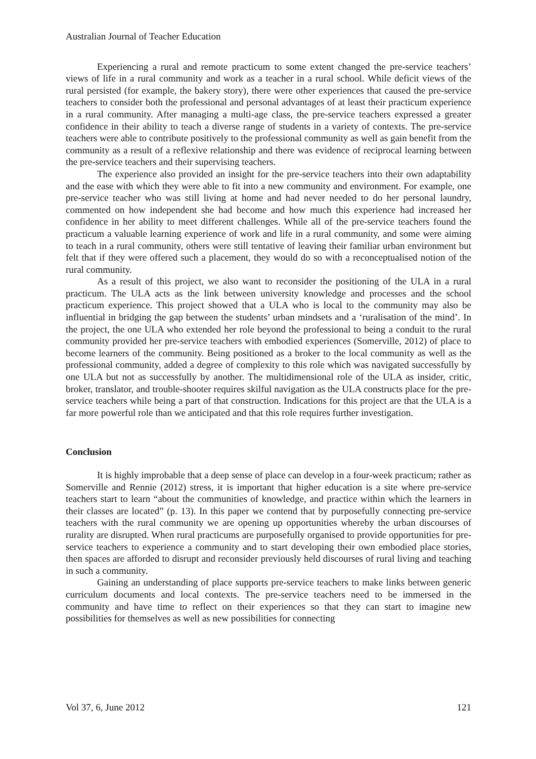Australian Journal of Teacher Education
Experiencing a rural and remote practicum to some extent changed the pre-service teachers’ views of life in a rural community and work as a teacher in a rural school. While deficit views of the rural persisted (for example, the bakery story), there were other experiences that caused the pre-service teachers to consider both the professional and personal advantages of at least their practicum experience in a rural community. After managing a multi-age class, the pre-service teachers expressed a greater confidence in their ability to teach a diverse range of students in a variety of contexts. The pre-service teachers were able to contribute positively to the professional community as well as gain benefit from the community as a result of a reflexive relationship and there was evidence of reciprocal learning between the pre-service teachers and their supervising teachers.
The experience also provided an insight for the pre-service teachers into their own adaptability and the ease with which they were able to fit into a new community and environment. For example, one pre-service teacher who was still living at home and had never needed to do her personal laundry, commented on how independent she had become and how much this experience had increased her confidence in her ability to meet different challenges. While all of the pre-service teachers found the practicum a valuable learning experience of work and life in a rural community, and some were aiming to teach in a rural community, others were still tentative of leaving their familiar urban environment but felt that if they were offered such a placement, they would do so with a reconceptualised notion of the rural community.
As a result of this project, we also want to reconsider the positioning of the ULA in a rural practicum. The ULA acts as the link between university knowledge and processes and the school practicum experience. This project showed that a ULA who is local to the community may also be influential in bridging the gap between the students’ urban mindsets and a ‘ruralisation of the mind’. In the project, the one ULA who extended her role beyond the professional to being a conduit to the rural community provided her pre-service teachers with embodied experiences (Somerville, 2012) of place to become learners of the community. Being positioned as a broker to the local community as well as the professional community, added a degree of complexity to this role which was navigated successfully by one ULA but not as successfully by another. The multidimensional role of the ULA as insider, critic, broker, translator, and trouble-shooter requires skilful navigation as the ULA constructs place for the pre-service teachers while being a part of that construction. Indications for this project are that the ULA is a far more powerful role than we anticipated and that this role requires further investigation.
Conclusion
It is highly improbable that a deep sense of place can develop in a four-week practicum; rather as Somerville and Rennie (2012) stress, it is important that higher education is a site where pre-service teachers start to learn “about the communities of knowledge, and practice within which the learners in their classes are located” (p. 13). In this paper we contend that by purposefully connecting pre-service teachers with the rural community we are opening up opportunities whereby the urban discourses of rurality are disrupted. When rural practicums are purposefully organised to provide opportunities for pre-service teachers to experience a community and to start developing their own embodied place stories, then spaces are afforded to disrupt and reconsider previously held discourses of rural living and teaching in such a community.
Gaining an understanding of place supports pre-service teachers to make links between generic curriculum documents and local contexts. The pre-service teachers need to be immersed in the community and have time to reflect on their experiences so that they can start to imagine new possibilities for themselves as well as new possibilities for connecting
Vol 37, 6, June 2012 121